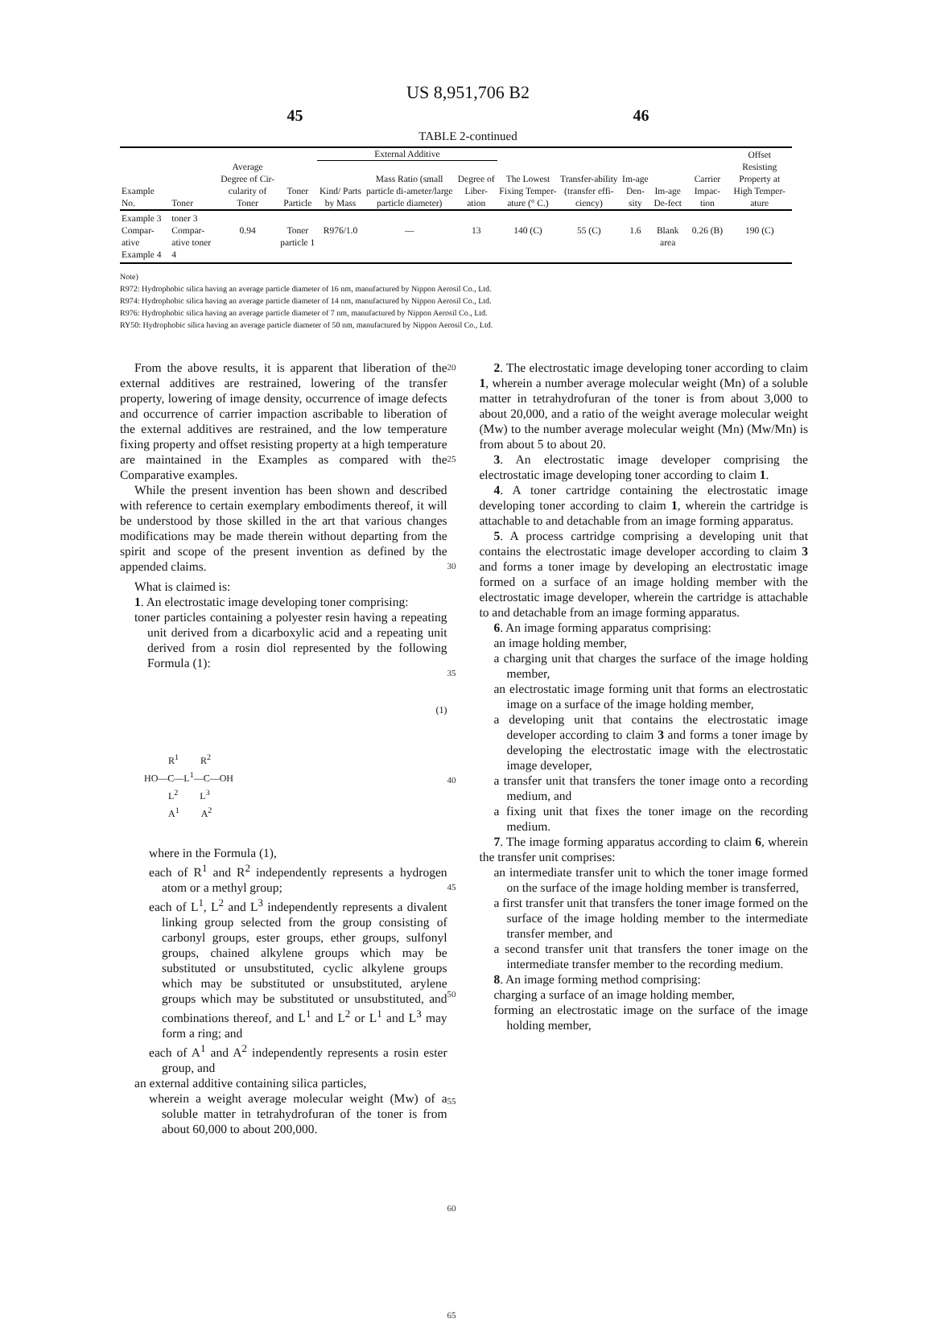US 8,951,706 B2
45 46
TABLE 2-continued
| | | | | External Additive | | | | | | | | | Offset |
| --- | --- | --- | --- | --- | --- | --- | --- | --- | --- | --- | --- | --- | --- |
| Example No. | Toner | Average Degree of Cir-cularity of Toner | Toner Particle | Kind/ Parts by Mass | Mass Ratio (small particle di-ameter/large particle diameter) | Degree of Liber-ation | The Lowest Fixing Temper-ature (° C.) | Transfer-ability (transfer effi-ciency) | Im-age Den-sity | Im-age De-fect | | Carrier Impac-tion | Resisting Property at High Temper-ature |
| Example 3 Compar-ative Example 4 | toner 3 Compar-ative toner 4 | 0.94 | Toner particle 1 | R976/1.0 | — | 13 | 140 (C) | 55 (C) | 1.6 | Blank area | | 0.26 (B) | 190 (C) |
Note)
R972: Hydrophobic silica having an average particle diameter of 16 nm, manufactured by Nippon Aerosil Co., Ltd.
R974: Hydrophobic silica having an average particle diameter of 14 nm, manufactured by Nippon Aerosil Co., Ltd.
R976: Hydrophobic silica having an average particle diameter of 7 nm, manufactured by Nippon Aerosil Co., Ltd.
RY50: Hydrophobic silica having an average particle diameter of 50 nm, manufactured by Nippon Aerosil Co., Ltd.
From the above results, it is apparent that liberation of the external additives are restrained, lowering of the transfer property, lowering of image density, occurrence of image defects and occurrence of carrier impaction ascribable to liberation of the external additives are restrained, and the low temperature fixing property and offset resisting property at a high temperature are maintained in the Examples as compared with the Comparative examples.
While the present invention has been shown and described with reference to certain exemplary embodiments thereof, it will be understood by those skilled in the art that various changes modifications may be made therein without departing from the spirit and scope of the present invention as defined by the appended claims.
What is claimed is:
1. An electrostatic image developing toner comprising:
toner particles containing a polyester resin having a repeating unit derived from a dicarboxylic acid and a repeating unit derived from a rosin diol represented by the following Formula (1):
(1)
R<sup>1</sup> R<sup>2</sup>
HO—C—L<sup>1</sup>—C—OH
L<sup>2</sup> L<sup>3</sup>
A<sup>1</sup> A<sup>2</sup>
where in the Formula (1),
each of R<sup>1</sup> and R<sup>2</sup> independently represents a hydrogen atom or a methyl group;
each of L<sup>1</sup>, L<sup>2</sup> and L<sup>3</sup> independently represents a divalent linking group selected from the group consisting of carbonyl groups, ester groups, ether groups, sulfonyl groups, chained alkylene groups which may be substituted or unsubstituted, cyclic alkylene groups which may be substituted or unsubstituted, arylene groups which may be substituted or unsubstituted, and combinations thereof, and L<sup>1</sup> and L<sup>2</sup> or L<sup>1</sup> and L<sup>3</sup> may form a ring; and
each of A<sup>1</sup> and A<sup>2</sup> independently represents a rosin ester group, and
an external additive containing silica particles,
wherein a weight average molecular weight (Mw) of a soluble matter in tetrahydrofuran of the toner is from about 60,000 to about 200,000.
20
25
30
35
40
45
50
55
60
65
2. The electrostatic image developing toner according to claim 1, wherein a number average molecular weight (Mn) of a soluble matter in tetrahydrofuran of the toner is from about 3,000 to about 20,000, and a ratio of the weight average molecular weight (Mw) to the number average molecular weight (Mn) (Mw/Mn) is from about 5 to about 20.
3. An electrostatic image developer comprising the electrostatic image developing toner according to claim 1.
4. A toner cartridge containing the electrostatic image developing toner according to claim 1, wherein the cartridge is attachable to and detachable from an image forming apparatus.
5. A process cartridge comprising a developing unit that contains the electrostatic image developer according to claim 3 and forms a toner image by developing an electrostatic image formed on a surface of an image holding member with the electrostatic image developer, wherein the cartridge is attachable to and detachable from an image forming apparatus.
6. An image forming apparatus comprising:
an image holding member,
a charging unit that charges the surface of the image holding member,
an electrostatic image forming unit that forms an electrostatic image on a surface of the image holding member,
a developing unit that contains the electrostatic image developer according to claim 3 and forms a toner image by developing the electrostatic image with the electrostatic image developer,
a transfer unit that transfers the toner image onto a recording medium, and
a fixing unit that fixes the toner image on the recording medium.
7. The image forming apparatus according to claim 6, wherein the transfer unit comprises:
an intermediate transfer unit to which the toner image formed on the surface of the image holding member is transferred,
a first transfer unit that transfers the toner image formed on the surface of the image holding member to the intermediate transfer member, and
a second transfer unit that transfers the toner image on the intermediate transfer member to the recording medium.
8. An image forming method comprising:
charging a surface of an image holding member,
forming an electrostatic image on the surface of the image holding member,